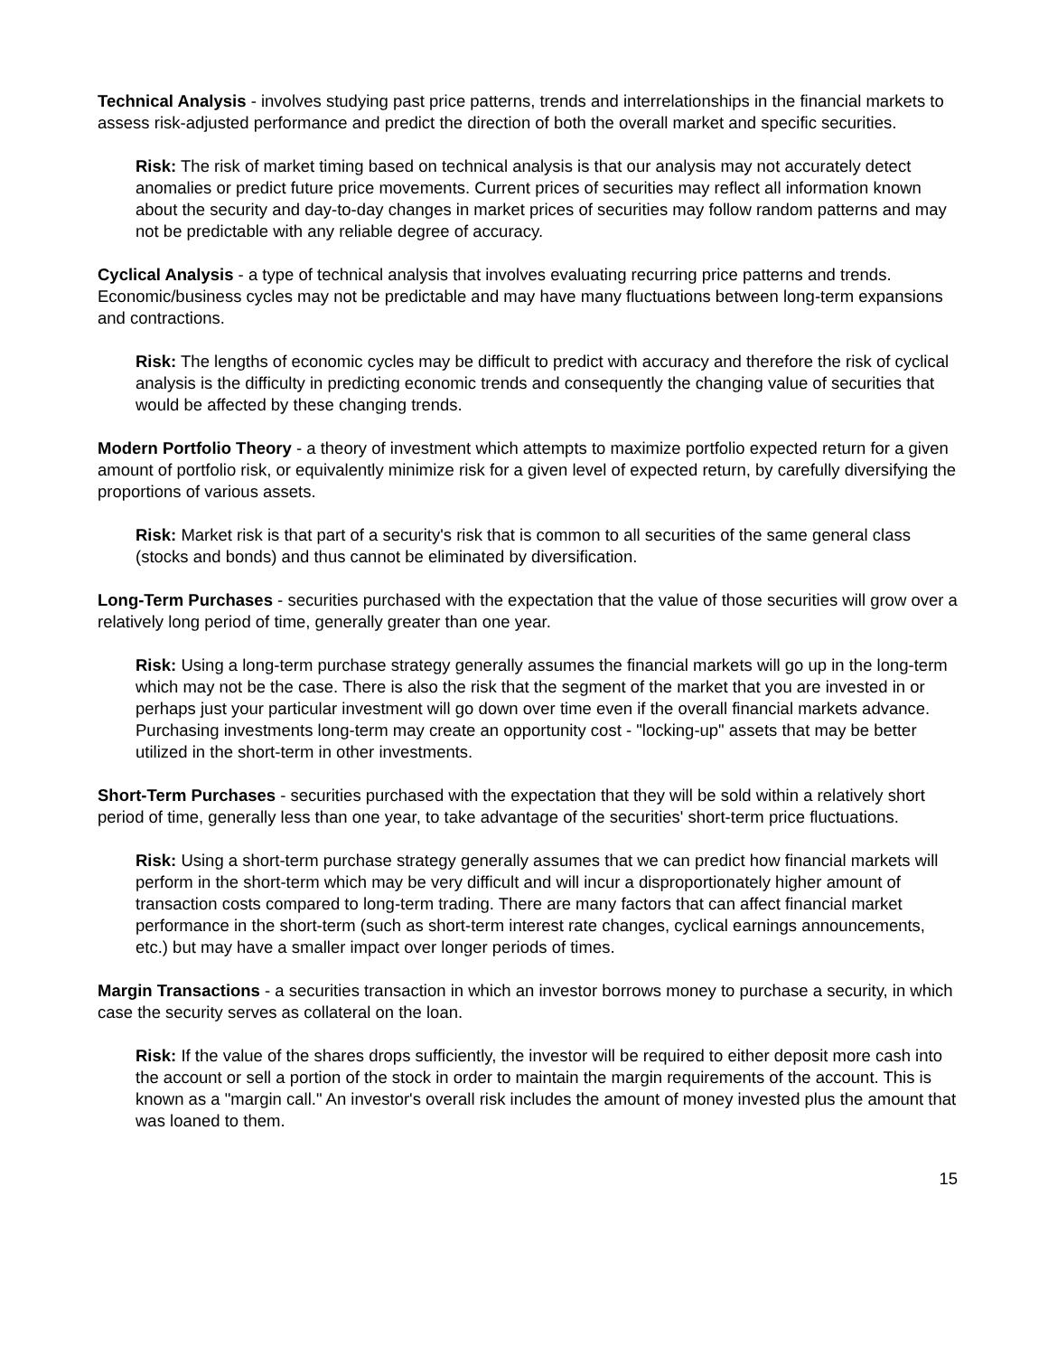Technical Analysis - involves studying past price patterns, trends and interrelationships in the financial markets to assess risk-adjusted performance and predict the direction of both the overall market and specific securities.
Risk: The risk of market timing based on technical analysis is that our analysis may not accurately detect anomalies or predict future price movements. Current prices of securities may reflect all information known about the security and day-to-day changes in market prices of securities may follow random patterns and may not be predictable with any reliable degree of accuracy.
Cyclical Analysis - a type of technical analysis that involves evaluating recurring price patterns and trends. Economic/business cycles may not be predictable and may have many fluctuations between long-term expansions and contractions.
Risk: The lengths of economic cycles may be difficult to predict with accuracy and therefore the risk of cyclical analysis is the difficulty in predicting economic trends and consequently the changing value of securities that would be affected by these changing trends.
Modern Portfolio Theory - a theory of investment which attempts to maximize portfolio expected return for a given amount of portfolio risk, or equivalently minimize risk for a given level of expected return, by carefully diversifying the proportions of various assets.
Risk: Market risk is that part of a security's risk that is common to all securities of the same general class (stocks and bonds) and thus cannot be eliminated by diversification.
Long-Term Purchases - securities purchased with the expectation that the value of those securities will grow over a relatively long period of time, generally greater than one year.
Risk: Using a long-term purchase strategy generally assumes the financial markets will go up in the long-term which may not be the case. There is also the risk that the segment of the market that you are invested in or perhaps just your particular investment will go down over time even if the overall financial markets advance. Purchasing investments long-term may create an opportunity cost - "locking-up" assets that may be better utilized in the short-term in other investments.
Short-Term Purchases - securities purchased with the expectation that they will be sold within a relatively short period of time, generally less than one year, to take advantage of the securities' short-term price fluctuations.
Risk: Using a short-term purchase strategy generally assumes that we can predict how financial markets will perform in the short-term which may be very difficult and will incur a disproportionately higher amount of transaction costs compared to long-term trading. There are many factors that can affect financial market performance in the short-term (such as short-term interest rate changes, cyclical earnings announcements, etc.) but may have a smaller impact over longer periods of times.
Margin Transactions - a securities transaction in which an investor borrows money to purchase a security, in which case the security serves as collateral on the loan.
Risk: If the value of the shares drops sufficiently, the investor will be required to either deposit more cash into the account or sell a portion of the stock in order to maintain the margin requirements of the account. This is known as a "margin call." An investor's overall risk includes the amount of money invested plus the amount that was loaned to them.
15